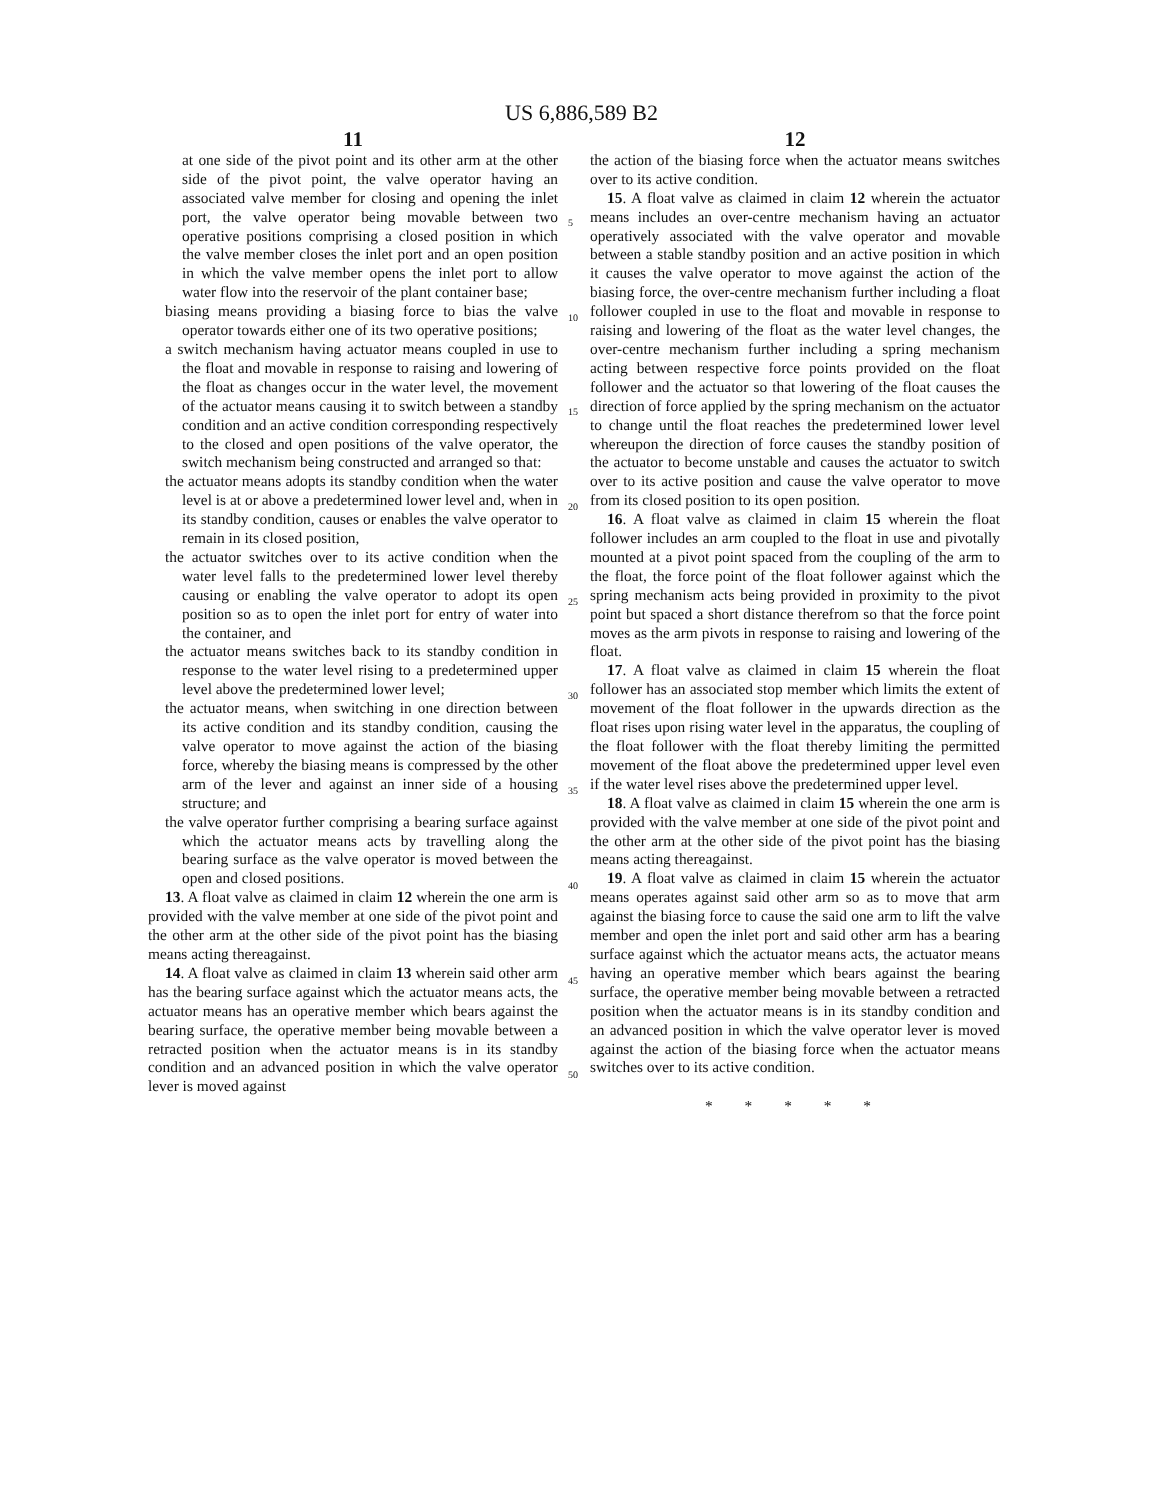US 6,886,589 B2
11
at one side of the pivot point and its other arm at the other side of the pivot point, the valve operator having an associated valve member for closing and opening the inlet port, the valve operator being movable between two operative positions comprising a closed position in which the valve member closes the inlet port and an open position in which the valve member opens the inlet port to allow water flow into the reservoir of the plant container base;
biasing means providing a biasing force to bias the valve operator towards either one of its two operative positions;
a switch mechanism having actuator means coupled in use to the float and movable in response to raising and lowering of the float as changes occur in the water level, the movement of the actuator means causing it to switch between a standby condition and an active condition corresponding respectively to the closed and open positions of the valve operator, the switch mechanism being constructed and arranged so that:
the actuator means adopts its standby condition when the water level is at or above a predetermined lower level and, when in its standby condition, causes or enables the valve operator to remain in its closed position,
the actuator switches over to its active condition when the water level falls to the predetermined lower level thereby causing or enabling the valve operator to adopt its open position so as to open the inlet port for entry of water into the container, and
the actuator means switches back to its standby condition in response to the water level rising to a predetermined upper level above the predetermined lower level;
the actuator means, when switching in one direction between its active condition and its standby condition, causing the valve operator to move against the action of the biasing force, whereby the biasing means is compressed by the other arm of the lever and against an inner side of a housing structure; and
the valve operator further comprising a bearing surface against which the actuator means acts by travelling along the bearing surface as the valve operator is moved between the open and closed positions.
13. A float valve as claimed in claim 12 wherein the one arm is provided with the valve member at one side of the pivot point and the other arm at the other side of the pivot point has the biasing means acting thereagainst.
14. A float valve as claimed in claim 13 wherein said other arm has the bearing surface against which the actuator means acts, the actuator means has an operative member which bears against the bearing surface, the operative member being movable between a retracted position when the actuator means is in its standby condition and an advanced position in which the valve operator lever is moved against
5
10
15
20
25
30
35
40
45
50
12
the action of the biasing force when the actuator means switches over to its active condition.
15. A float valve as claimed in claim 12 wherein the actuator means includes an over-centre mechanism having an actuator operatively associated with the valve operator and movable between a stable standby position and an active position in which it causes the valve operator to move against the action of the biasing force, the over-centre mechanism further including a float follower coupled in use to the float and movable in response to raising and lowering of the float as the water level changes, the over-centre mechanism further including a spring mechanism acting between respective force points provided on the float follower and the actuator so that lowering of the float causes the direction of force applied by the spring mechanism on the actuator to change until the float reaches the predetermined lower level whereupon the direction of force causes the standby position of the actuator to become unstable and causes the actuator to switch over to its active position and cause the valve operator to move from its closed position to its open position.
16. A float valve as claimed in claim 15 wherein the float follower includes an arm coupled to the float in use and pivotally mounted at a pivot point spaced from the coupling of the arm to the float, the force point of the float follower against which the spring mechanism acts being provided in proximity to the pivot point but spaced a short distance therefrom so that the force point moves as the arm pivots in response to raising and lowering of the float.
17. A float valve as claimed in claim 15 wherein the float follower has an associated stop member which limits the extent of movement of the float follower in the upwards direction as the float rises upon rising water level in the apparatus, the coupling of the float follower with the float thereby limiting the permitted movement of the float above the predetermined upper level even if the water level rises above the predetermined upper level.
18. A float valve as claimed in claim 15 wherein the one arm is provided with the valve member at one side of the pivot point and the other arm at the other side of the pivot point has the biasing means acting thereagainst.
19. A float valve as claimed in claim 15 wherein the actuator means operates against said other arm so as to move that arm against the biasing force to cause the said one arm to lift the valve member and open the inlet port and said other arm has a bearing surface against which the actuator means acts, the actuator means having an operative member which bears against the bearing surface, the operative member being movable between a retracted position when the actuator means is in its standby condition and an advanced position in which the valve operator lever is moved against the action of the biasing force when the actuator means switches over to its active condition.
* * * * *